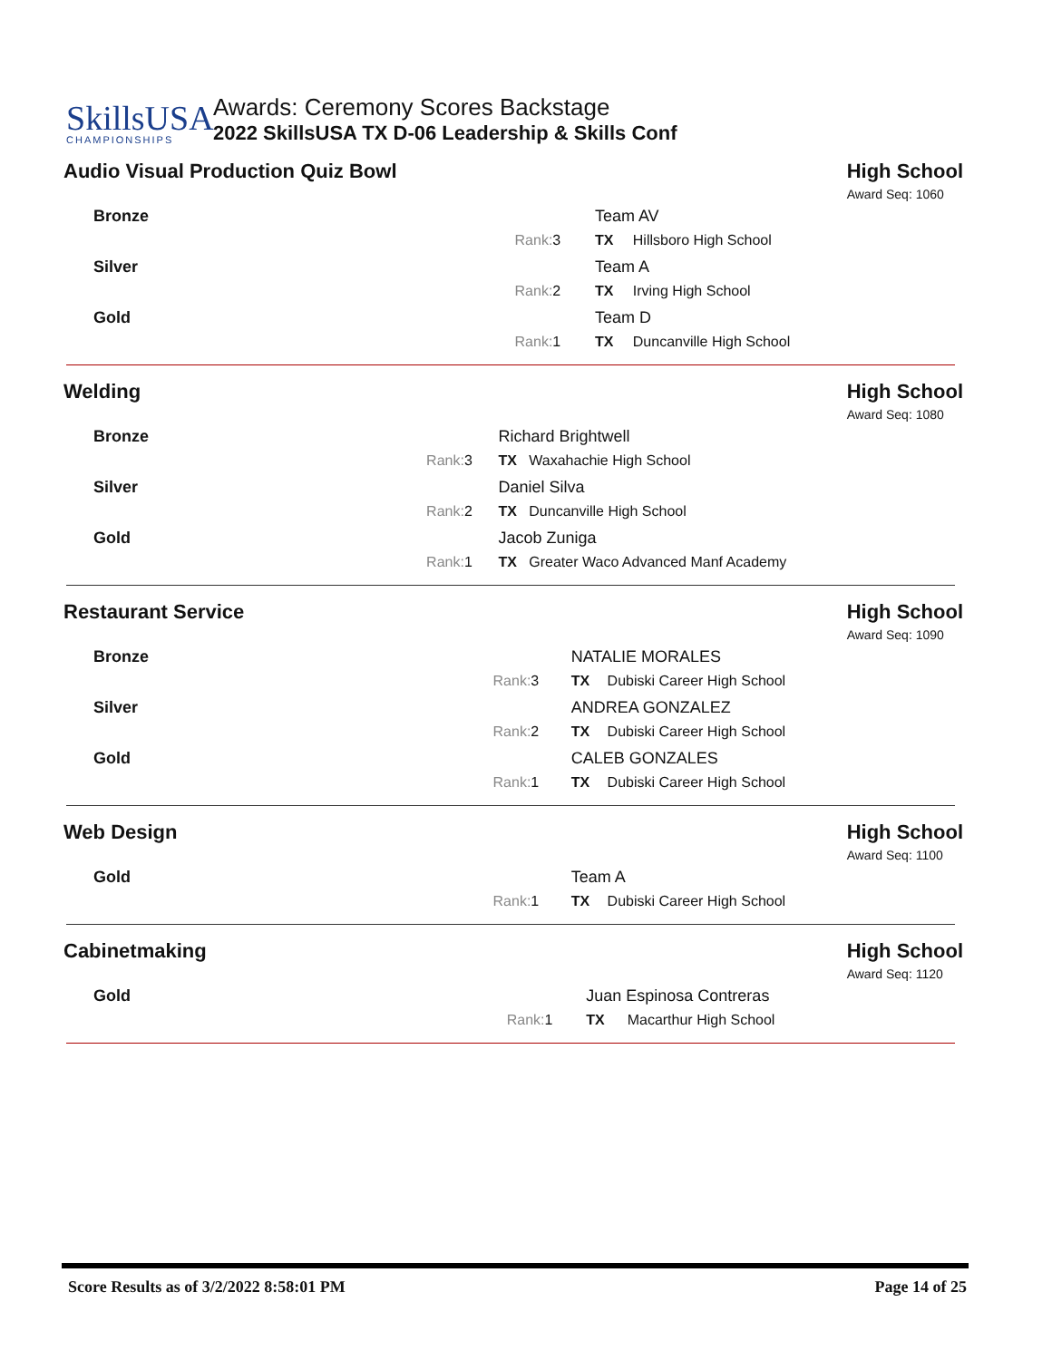SkillsUSA
CHAMPIONSHIPS
Awards: Ceremony Scores Backstage
2022 SkillsUSA TX D-06 Leadership & Skills Conf
Audio Visual Production Quiz Bowl
High School
Award Seq: 1060
| Bronze | | Team AV | |
| Rank: | 3 | TX | Hillsboro High School |
| Silver | | Team A | |
| Rank: | 2 | TX | Irving High School |
| Gold | | Team D | |
| Rank: | 1 | TX | Duncanville High School |
Welding High School
Award Seq: 1080
| Bronze | | Richard Brightwell | |
| Rank: | 3 | TX | Waxahachie High School |
| Silver | | Daniel Silva | |
| Rank: | 2 | TX | Duncanville High School |
| Gold | | Jacob Zuniga | |
| Rank: | 1 | TX | Greater Waco Advanced Manf Academy |
Restaurant Service High School
Award Seq: 1090
| Bronze | | NATALIE MORALES | |
| Rank: | 3 | TX | Dubiski Career High School |
| Silver | | ANDREA GONZALEZ | |
| Rank: | 2 | TX | Dubiski Career High School |
| Gold | | CALEB GONZALES | |
| Rank: | 1 | TX | Dubiski Career High School |
Web Design High School
Award Seq: 1100
| Gold | | Team A | |
| Rank: | 1 | TX | Dubiski Career High School |
Cabinetmaking High School
Award Seq: 1120
| Gold | | Juan Espinosa Contreras | |
| Rank: | 1 | TX | Macarthur High School |
Score Results as of 3/2/2022 8:58:01 PM Page 14 of 25